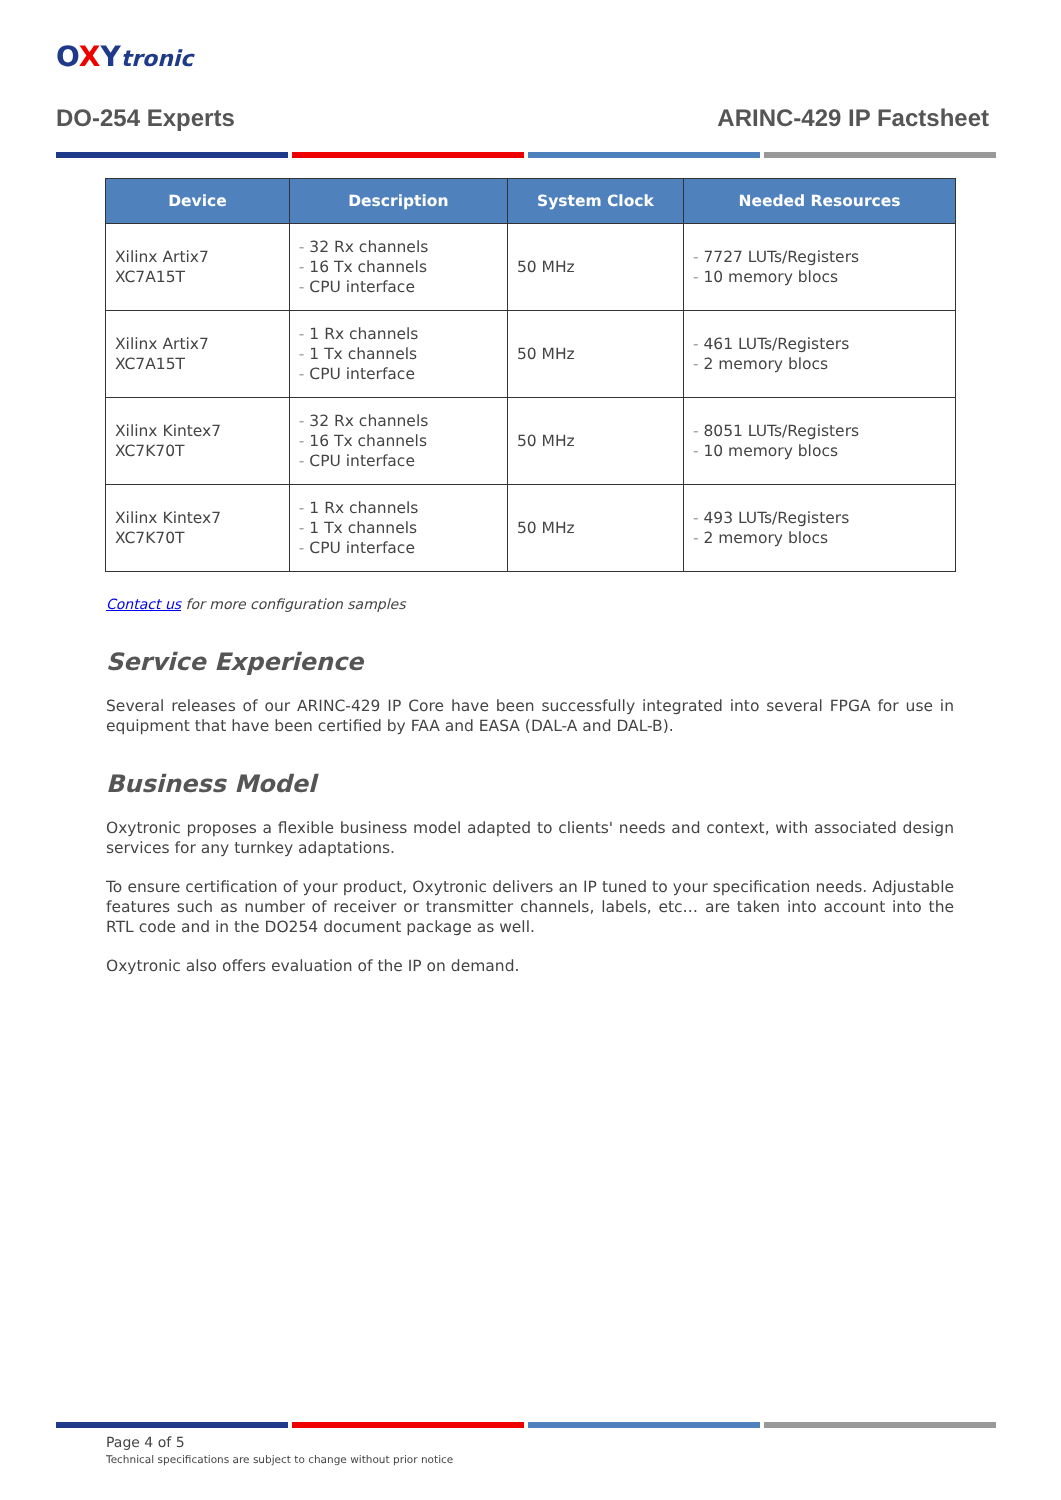OXYtronic
DO-254 Experts ARINC-429 IP Factsheet
| Device | Description | System Clock | Needed Resources |
| --- | --- | --- | --- |
| Xilinx Artix7 XC7A15T | - 32 Rx channels - 16 Tx channels - CPU interface | 50 MHz | - 7727 LUTs/Registers - 10 memory blocs |
| Xilinx Artix7 XC7A15T | - 1 Rx channels - 1 Tx channels - CPU interface | 50 MHz | - 461 LUTs/Registers - 2 memory blocs |
| Xilinx Kintex7 XC7K70T | - 32 Rx channels - 16 Tx channels - CPU interface | 50 MHz | - 8051 LUTs/Registers - 10 memory blocs |
| Xilinx Kintex7 XC7K70T | - 1 Rx channels - 1 Tx channels - CPU interface | 50 MHz | - 493 LUTs/Registers - 2 memory blocs |
Contact us for more configuration samples
Service Experience
Several releases of our ARINC-429 IP Core have been successfully integrated into several FPGA for use in equipment that have been certified by FAA and EASA (DAL-A and DAL-B).
Business Model
Oxytronic proposes a flexible business model adapted to clients' needs and context, with associated design services for any turnkey adaptations.
To ensure certification of your product, Oxytronic delivers an IP tuned to your specification needs. Adjustable features such as number of receiver or transmitter channels, labels, etc… are taken into account into the RTL code and in the DO254 document package as well.
Oxytronic also offers evaluation of the IP on demand.
Page 4 of 5
Technical specifications are subject to change without prior notice